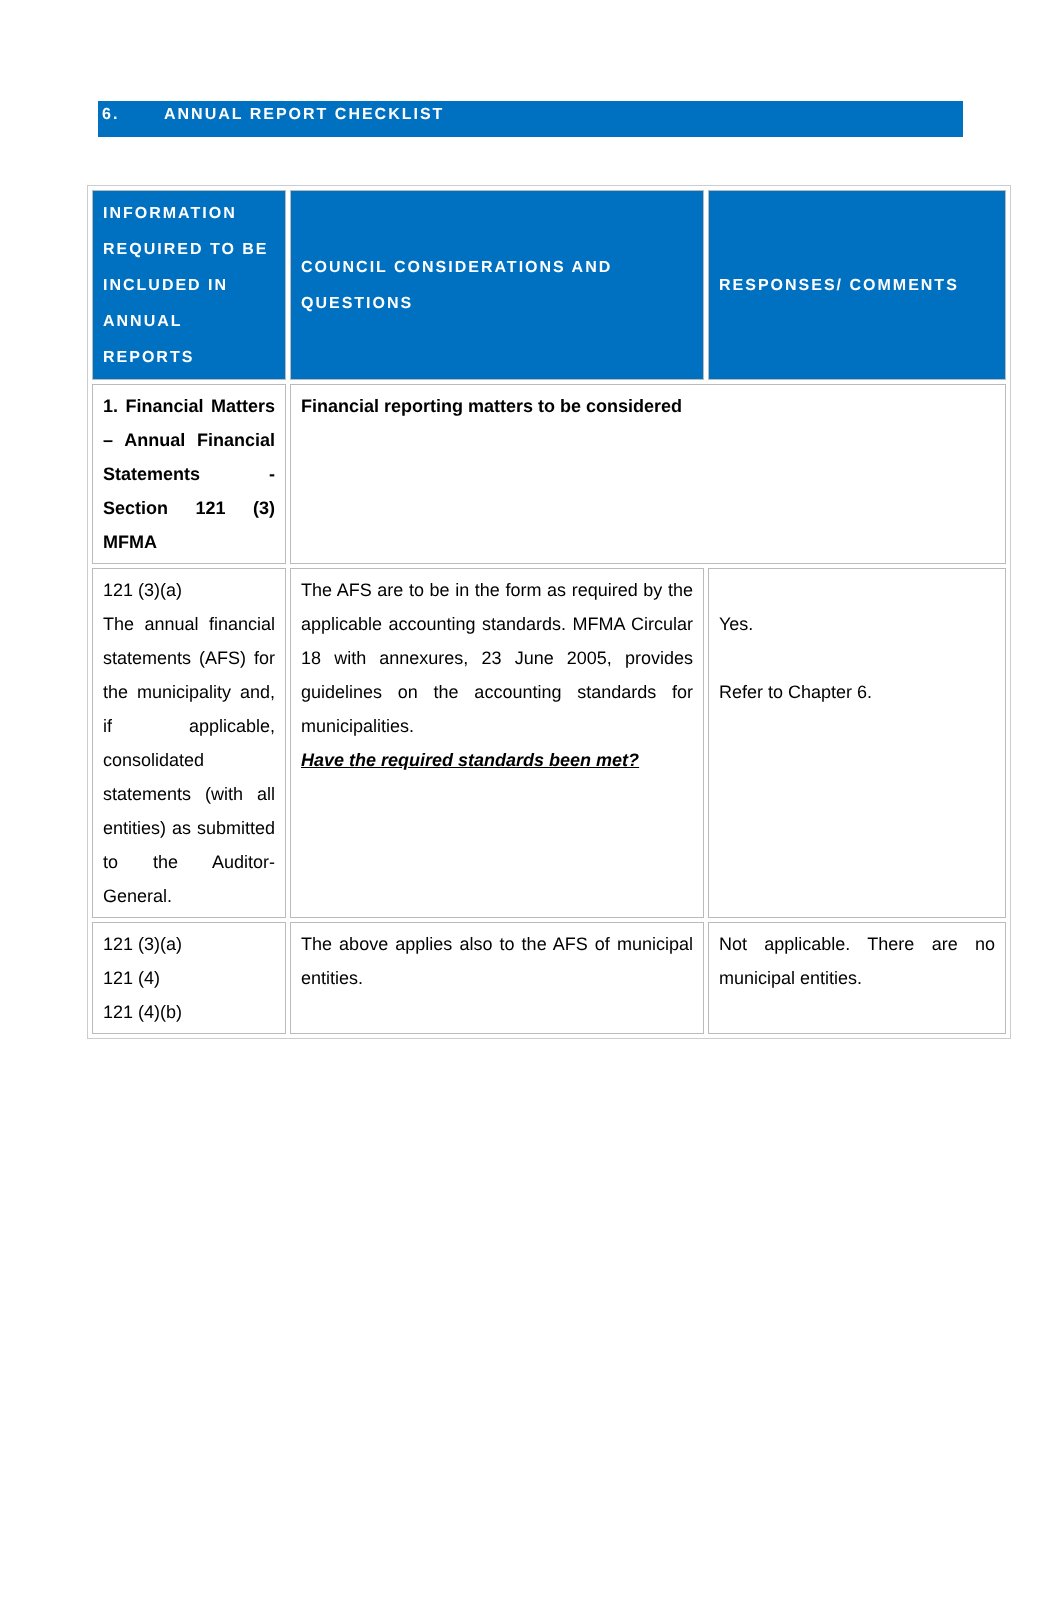6. ANNUAL REPORT CHECKLIST
| INFORMATION REQUIRED TO BE INCLUDED IN ANNUAL REPORTS | COUNCIL CONSIDERATIONS AND QUESTIONS | RESPONSES/ COMMENTS |
| --- | --- | --- |
| 1. Financial Matters – Annual Financial Statements - Section 121 (3) MFMA | Financial reporting matters to be considered | |
| 121 (3)(a) The annual financial statements (AFS) for the municipality and, if applicable, consolidated statements (with all entities) as submitted to the Auditor-General. | The AFS are to be in the form as required by the applicable accounting standards. MFMA Circular 18 with annexures, 23 June 2005, provides guidelines on the accounting standards for municipalities. Have the required standards been met? | Yes. Refer to Chapter 6. |
| 121 (3)(a) 121 (4) 121 (4)(b) | The above applies also to the AFS of municipal entities. | Not applicable. There are no municipal entities. |